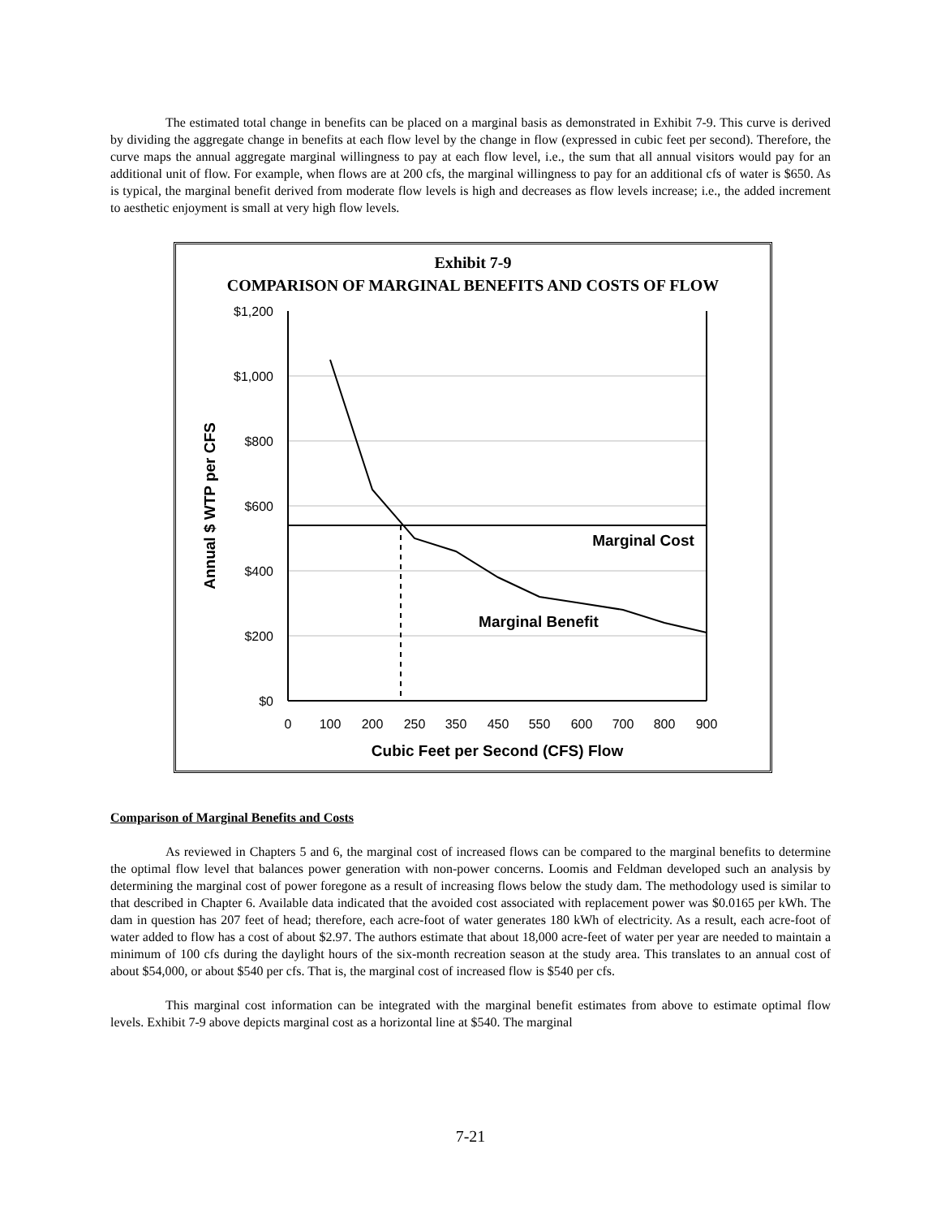The estimated total change in benefits can be placed on a marginal basis as demonstrated in Exhibit 7-9. This curve is derived by dividing the aggregate change in benefits at each flow level by the change in flow (expressed in cubic feet per second). Therefore, the curve maps the annual aggregate marginal willingness to pay at each flow level, i.e., the sum that all annual visitors would pay for an additional unit of flow. For example, when flows are at 200 cfs, the marginal willingness to pay for an additional cfs of water is $650. As is typical, the marginal benefit derived from moderate flow levels is high and decreases as flow levels increase; i.e., the added increment to aesthetic enjoyment is small at very high flow levels.
Exhibit 7-9
COMPARISON OF MARGINAL BENEFITS AND COSTS OF FLOW
$1,200
$1,000
$800
$600
$400
$200
$0
0
100
200
250
350
450
550
600
700
800
900
Cubic Feet per Second (CFS) Flow
Marginal Cost
Marginal Benefit
Annual $ WTP per CFS
Comparison of Marginal Benefits and Costs
As reviewed in Chapters 5 and 6, the marginal cost of increased flows can be compared to the marginal benefits to determine the optimal flow level that balances power generation with non-power concerns. Loomis and Feldman developed such an analysis by determining the marginal cost of power foregone as a result of increasing flows below the study dam. The methodology used is similar to that described in Chapter 6. Available data indicated that the avoided cost associated with replacement power was $0.0165 per kWh. The dam in question has 207 feet of head; therefore, each acre-foot of water generates 180 kWh of electricity. As a result, each acre-foot of water added to flow has a cost of about $2.97. The authors estimate that about 18,000 acre-feet of water per year are needed to maintain a minimum of 100 cfs during the daylight hours of the six-month recreation season at the study area. This translates to an annual cost of about $54,000, or about $540 per cfs. That is, the marginal cost of increased flow is $540 per cfs.
This marginal cost information can be integrated with the marginal benefit estimates from above to estimate optimal flow levels. Exhibit 7-9 above depicts marginal cost as a horizontal line at $540. The marginal
7-21